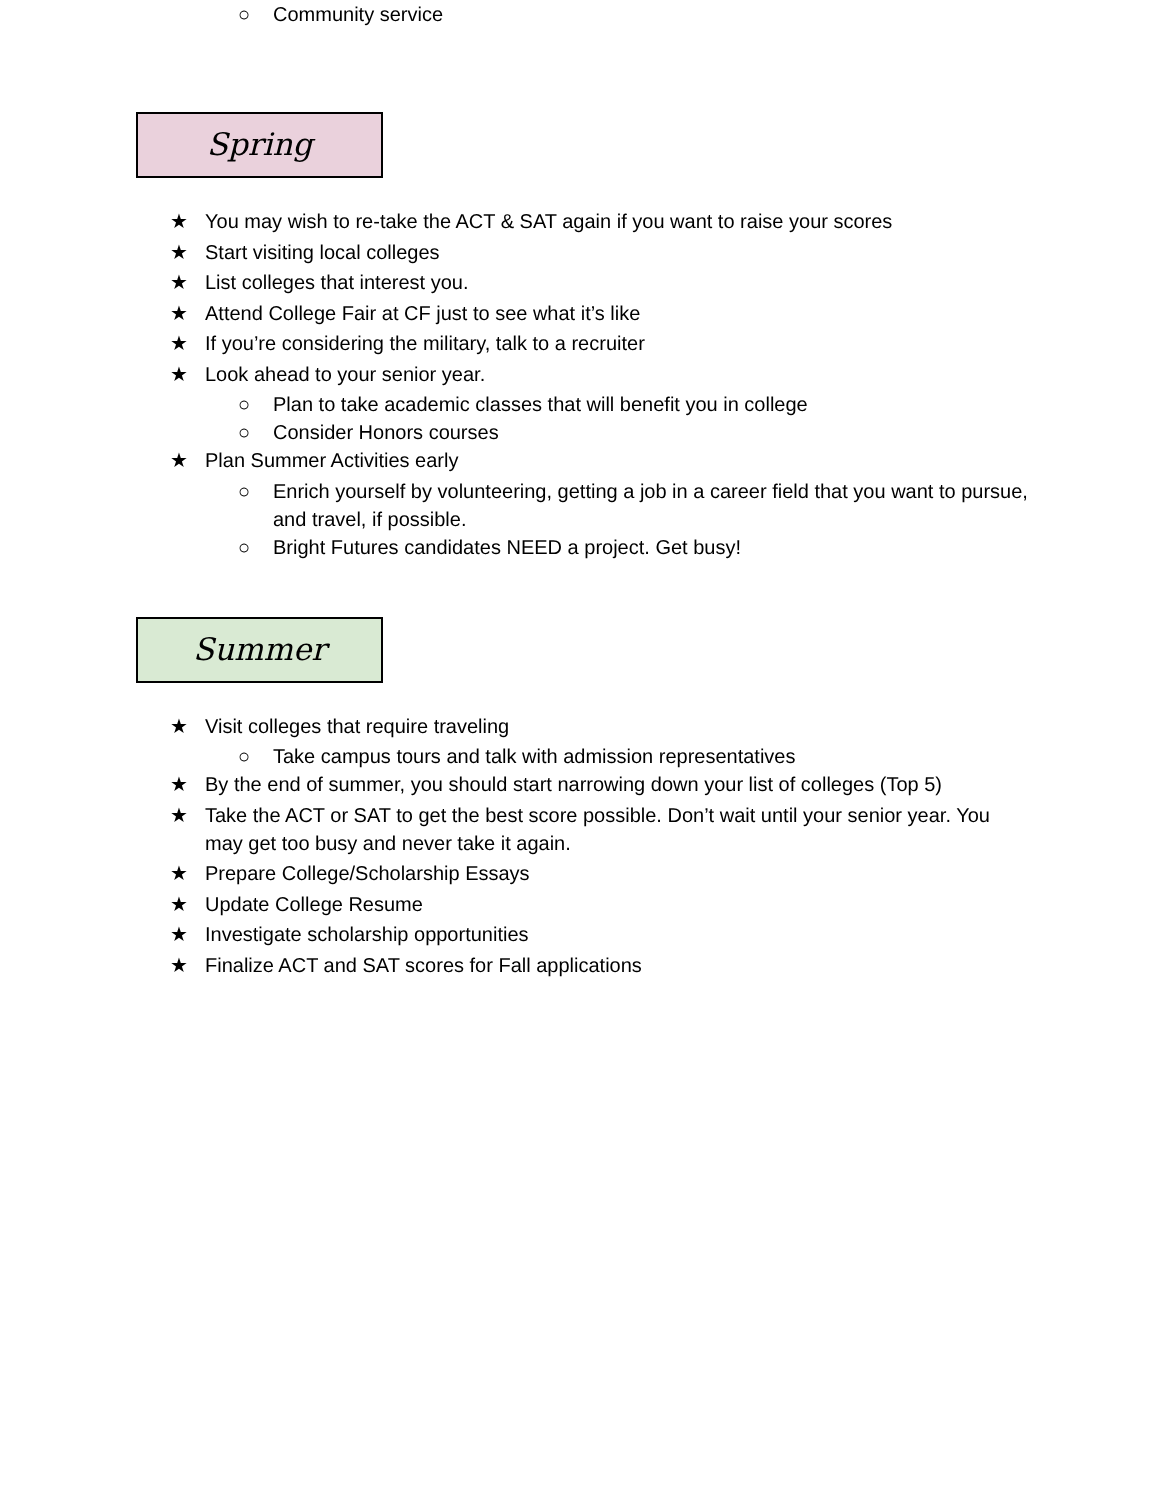○ Community service
Spring
★ You may wish to re-take the ACT & SAT again if you want to raise your scores
★ Start visiting local colleges
★ List colleges that interest you.
★ Attend College Fair at CF just to see what it’s like
★ If you’re considering the military, talk to a recruiter
★ Look ahead to your senior year.
○ Plan to take academic classes that will benefit you in college
○ Consider Honors courses
★ Plan Summer Activities early
○ Enrich yourself by volunteering, getting a job in a career field that you want to pursue, and travel, if possible.
○ Bright Futures candidates NEED a project. Get busy!
Summer
★ Visit colleges that require traveling
○ Take campus tours and talk with admission representatives
★ By the end of summer, you should start narrowing down your list of colleges (Top 5)
★ Take the ACT or SAT to get the best score possible. Don’t wait until your senior year. You may get too busy and never take it again.
★ Prepare College/Scholarship Essays
★ Update College Resume
★ Investigate scholarship opportunities
★ Finalize ACT and SAT scores for Fall applications